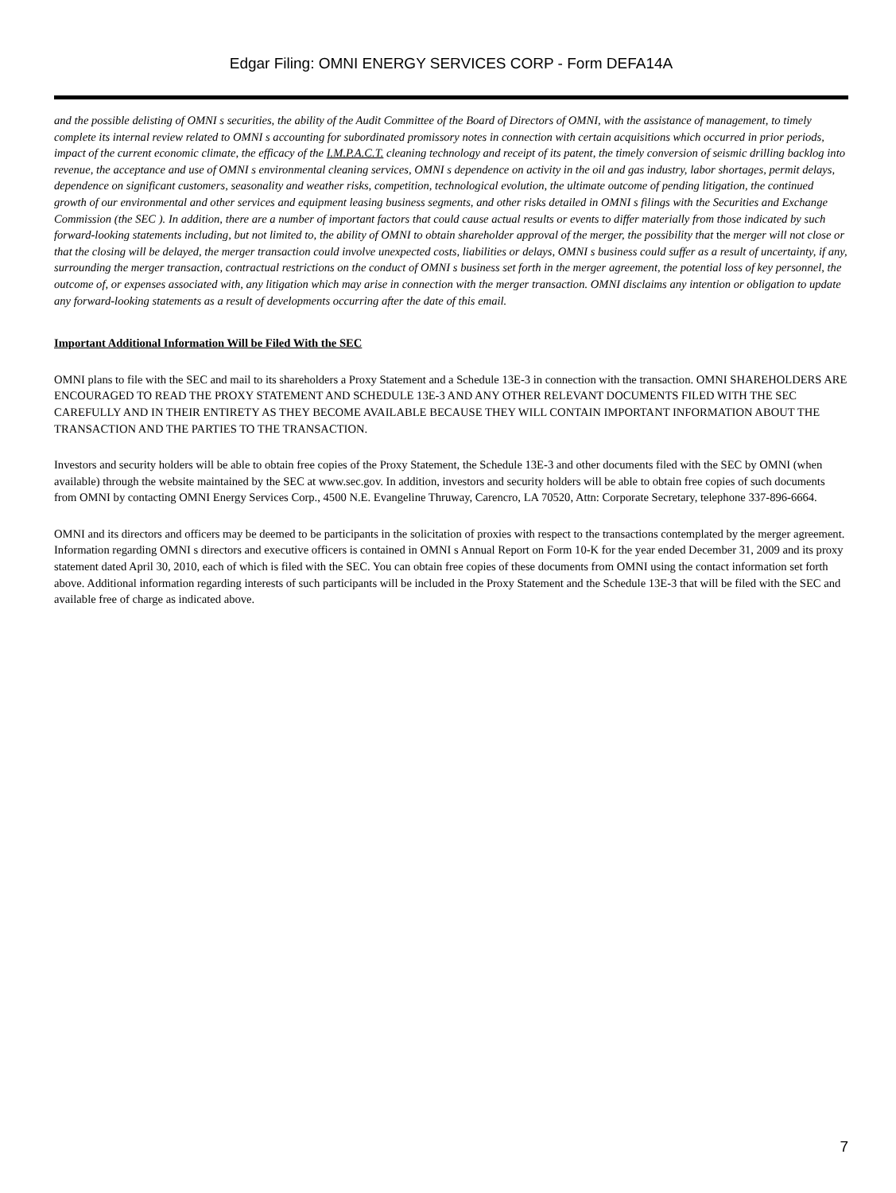Edgar Filing: OMNI ENERGY SERVICES CORP - Form DEFA14A
and the possible delisting of OMNI s securities, the ability of the Audit Committee of the Board of Directors of OMNI, with the assistance of management, to timely complete its internal review related to OMNI s accounting for subordinated promissory notes in connection with certain acquisitions which occurred in prior periods, impact of the current economic climate, the efficacy of the I.M.P.A.C.T. cleaning technology and receipt of its patent, the timely conversion of seismic drilling backlog into revenue, the acceptance and use of OMNI s environmental cleaning services, OMNI s dependence on activity in the oil and gas industry, labor shortages, permit delays, dependence on significant customers, seasonality and weather risks, competition, technological evolution, the ultimate outcome of pending litigation, the continued growth of our environmental and other services and equipment leasing business segments, and other risks detailed in OMNI s filings with the Securities and Exchange Commission (the SEC ). In addition, there are a number of important factors that could cause actual results or events to differ materially from those indicated by such forward-looking statements including, but not limited to, the ability of OMNI to obtain shareholder approval of the merger, the possibility that the merger will not close or that the closing will be delayed, the merger transaction could involve unexpected costs, liabilities or delays, OMNI s business could suffer as a result of uncertainty, if any, surrounding the merger transaction, contractual restrictions on the conduct of OMNI s business set forth in the merger agreement, the potential loss of key personnel, the outcome of, or expenses associated with, any litigation which may arise in connection with the merger transaction. OMNI disclaims any intention or obligation to update any forward-looking statements as a result of developments occurring after the date of this email.
Important Additional Information Will be Filed With the SEC
OMNI plans to file with the SEC and mail to its shareholders a Proxy Statement and a Schedule 13E-3 in connection with the transaction. OMNI SHAREHOLDERS ARE ENCOURAGED TO READ THE PROXY STATEMENT AND SCHEDULE 13E-3 AND ANY OTHER RELEVANT DOCUMENTS FILED WITH THE SEC CAREFULLY AND IN THEIR ENTIRETY AS THEY BECOME AVAILABLE BECAUSE THEY WILL CONTAIN IMPORTANT INFORMATION ABOUT THE TRANSACTION AND THE PARTIES TO THE TRANSACTION.
Investors and security holders will be able to obtain free copies of the Proxy Statement, the Schedule 13E-3 and other documents filed with the SEC by OMNI (when available) through the website maintained by the SEC at www.sec.gov. In addition, investors and security holders will be able to obtain free copies of such documents from OMNI by contacting OMNI Energy Services Corp., 4500 N.E. Evangeline Thruway, Carencro, LA 70520, Attn: Corporate Secretary, telephone 337-896-6664.
OMNI and its directors and officers may be deemed to be participants in the solicitation of proxies with respect to the transactions contemplated by the merger agreement. Information regarding OMNI s directors and executive officers is contained in OMNI s Annual Report on Form 10-K for the year ended December 31, 2009 and its proxy statement dated April 30, 2010, each of which is filed with the SEC. You can obtain free copies of these documents from OMNI using the contact information set forth above. Additional information regarding interests of such participants will be included in the Proxy Statement and the Schedule 13E-3 that will be filed with the SEC and available free of charge as indicated above.
7